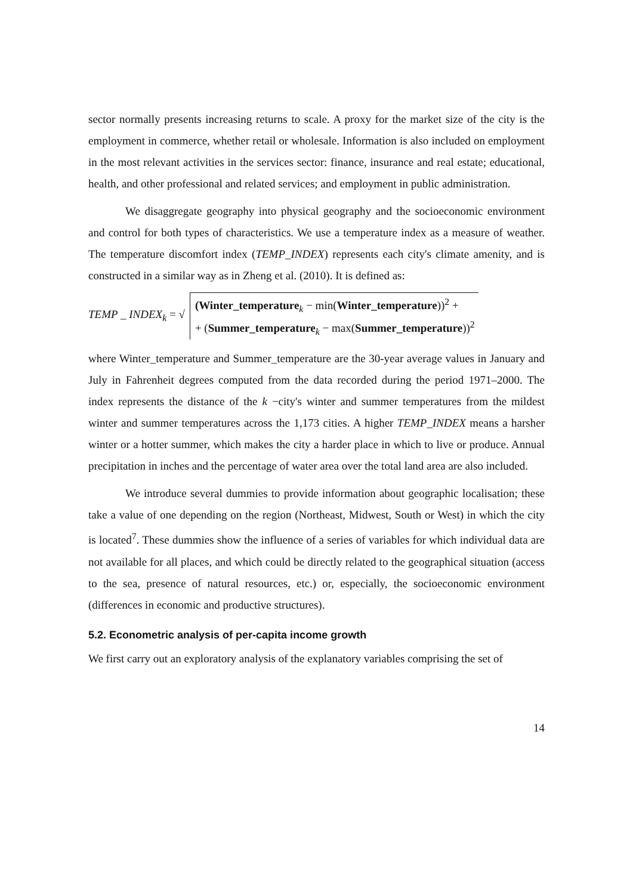sector normally presents increasing returns to scale. A proxy for the market size of the city is the employment in commerce, whether retail or wholesale. Information is also included on employment in the most relevant activities in the services sector: finance, insurance and real estate; educational, health, and other professional and related services; and employment in public administration.
We disaggregate geography into physical geography and the socioeconomic environment and control for both types of characteristics. We use a temperature index as a measure of weather. The temperature discomfort index (TEMP_INDEX) represents each city's climate amenity, and is constructed in a similar way as in Zheng et al. (2010). It is defined as:
TEMP _ INDEX<sub>k</sub> = √
(Winter_temperature<sub>k</sub> − min(Winter_temperature))<sup>2</sup> +
+ (Summer_temperature<sub>k</sub> − max(Summer_temperature))<sup>2</sup>
where Winter_temperature and Summer_temperature are the 30-year average values in January and July in Fahrenheit degrees computed from the data recorded during the period 1971–2000. The index represents the distance of the k −city's winter and summer temperatures from the mildest winter and summer temperatures across the 1,173 cities. A higher TEMP_INDEX means a harsher winter or a hotter summer, which makes the city a harder place in which to live or produce. Annual precipitation in inches and the percentage of water area over the total land area are also included.
We introduce several dummies to provide information about geographic localisation; these take a value of one depending on the region (Northeast, Midwest, South or West) in which the city is located<sup>7</sup>. These dummies show the influence of a series of variables for which individual data are not available for all places, and which could be directly related to the geographical situation (access to the sea, presence of natural resources, etc.) or, especially, the socioeconomic environment (differences in economic and productive structures).
5.2. Econometric analysis of per-capita income growth
We first carry out an exploratory analysis of the explanatory variables comprising the set of
14